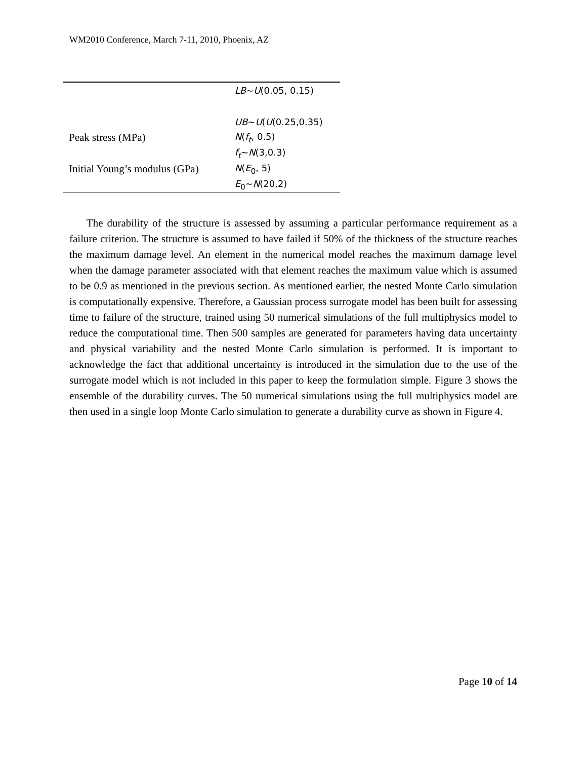WM2010 Conference, March 7-11, 2010, Phoenix, AZ
| | LB ~ U (0.05, 0.15) |
| | UB ~ U ( U (0.25,0.35) |
| Peak stress (MPa) | N ( f<sub>t</sub> , 0.5) |
| | f<sub>t</sub> ~ N (3,0.3) |
| Initial Young’s modulus (GPa) | N ( E<sub>0</sub>, 5) |
| | E<sub>0</sub>~ N (20,2) |
The durability of the structure is assessed by assuming a particular performance requirement as a failure criterion. The structure is assumed to have failed if 50% of the thickness of the structure reaches the maximum damage level. An element in the numerical model reaches the maximum damage level when the damage parameter associated with that element reaches the maximum value which is assumed to be 0.9 as mentioned in the previous section. As mentioned earlier, the nested Monte Carlo simulation is computationally expensive. Therefore, a Gaussian process surrogate model has been built for assessing time to failure of the structure, trained using 50 numerical simulations of the full multiphysics model to reduce the computational time. Then 500 samples are generated for parameters having data uncertainty and physical variability and the nested Monte Carlo simulation is performed. It is important to acknowledge the fact that additional uncertainty is introduced in the simulation due to the use of the surrogate model which is not included in this paper to keep the formulation simple. Figure 3 shows the ensemble of the durability curves. The 50 numerical simulations using the full multiphysics model are then used in a single loop Monte Carlo simulation to generate a durability curve as shown in Figure 4.
Page 10 of 14